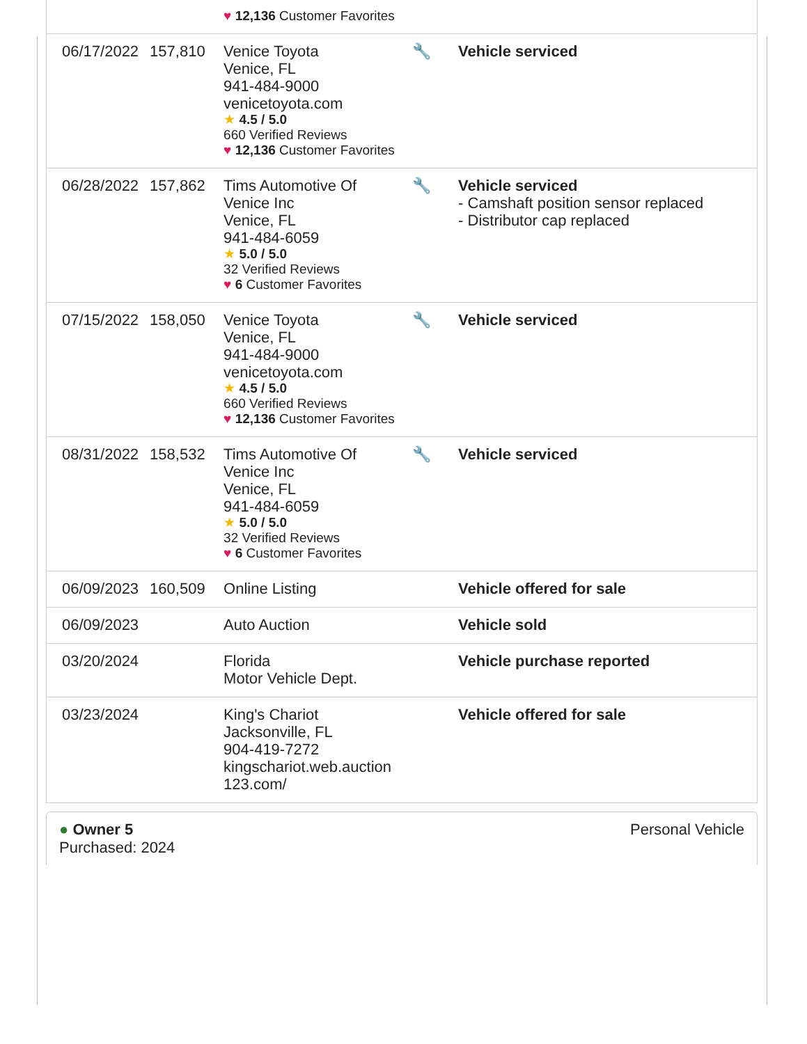| | | ♥ 12,136 Customer Favorites | | |
| 06/17/2022 | 157,810 | Venice Toyota Venice, FL 941-484-9000 venicetoyota.com ★ 4.5 / 5.0 660 Verified Reviews ♥ 12,136 Customer Favorites | 🔧 | Vehicle serviced |
| 06/28/2022 | 157,862 | Tims Automotive Of Venice Inc Venice, FL 941-484-6059 ★ 5.0 / 5.0 32 Verified Reviews ♥ 6 Customer Favorites | 🔧 | Vehicle serviced - Camshaft position sensor replaced - Distributor cap replaced |
| 07/15/2022 | 158,050 | Venice Toyota Venice, FL 941-484-9000 venicetoyota.com ★ 4.5 / 5.0 660 Verified Reviews ♥ 12,136 Customer Favorites | 🔧 | Vehicle serviced |
| 08/31/2022 | 158,532 | Tims Automotive Of Venice Inc Venice, FL 941-484-6059 ★ 5.0 / 5.0 32 Verified Reviews ♥ 6 Customer Favorites | 🔧 | Vehicle serviced |
| 06/09/2023 | 160,509 | Online Listing | | Vehicle offered for sale |
| 06/09/2023 | | Auto Auction | | Vehicle sold |
| 03/20/2024 | | Florida Motor Vehicle Dept. | | Vehicle purchase reported |
| 03/23/2024 | | King's Chariot Jacksonville, FL 904-419-7272 kingschariot.web.auction 123.com/ | | Vehicle offered for sale |
● Owner 5
Purchased: 2024
Personal Vehicle